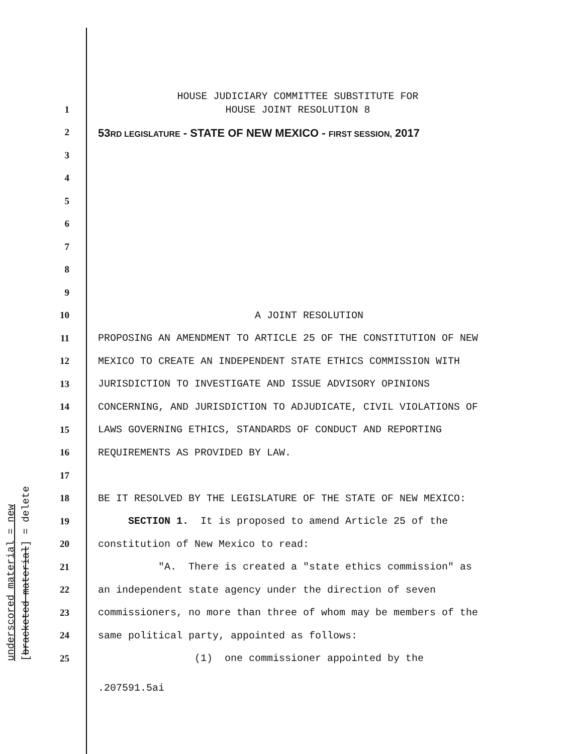underscored material = new [bracketed material] = delete
HOUSE JUDICIARY COMMITTEE SUBSTITUTE FOR
HOUSE JOINT RESOLUTION 8
53RD LEGISLATURE - STATE OF NEW MEXICO - FIRST SESSION, 2017
1
2
3
4
5
6
7
8
9
10 A JOINT RESOLUTION
11 PROPOSING AN AMENDMENT TO ARTICLE 25 OF THE CONSTITUTION OF NEW
12 MEXICO TO CREATE AN INDEPENDENT STATE ETHICS COMMISSION WITH
13 JURISDICTION TO INVESTIGATE AND ISSUE ADVISORY OPINIONS
14 CONCERNING, AND JURISDICTION TO ADJUDICATE, CIVIL VIOLATIONS OF
15 LAWS GOVERNING ETHICS, STANDARDS OF CONDUCT AND REPORTING
16 REQUIREMENTS AS PROVIDED BY LAW.
17
18 BE IT RESOLVED BY THE LEGISLATURE OF THE STATE OF NEW MEXICO:
19 SECTION 1. It is proposed to amend Article 25 of the
20 constitution of New Mexico to read:
21 "A. There is created a "state ethics commission" as
22 an independent state agency under the direction of seven
23 commissioners, no more than three of whom may be members of the
24 same political party, appointed as follows:
25 (1) one commissioner appointed by the
.207591.5ai